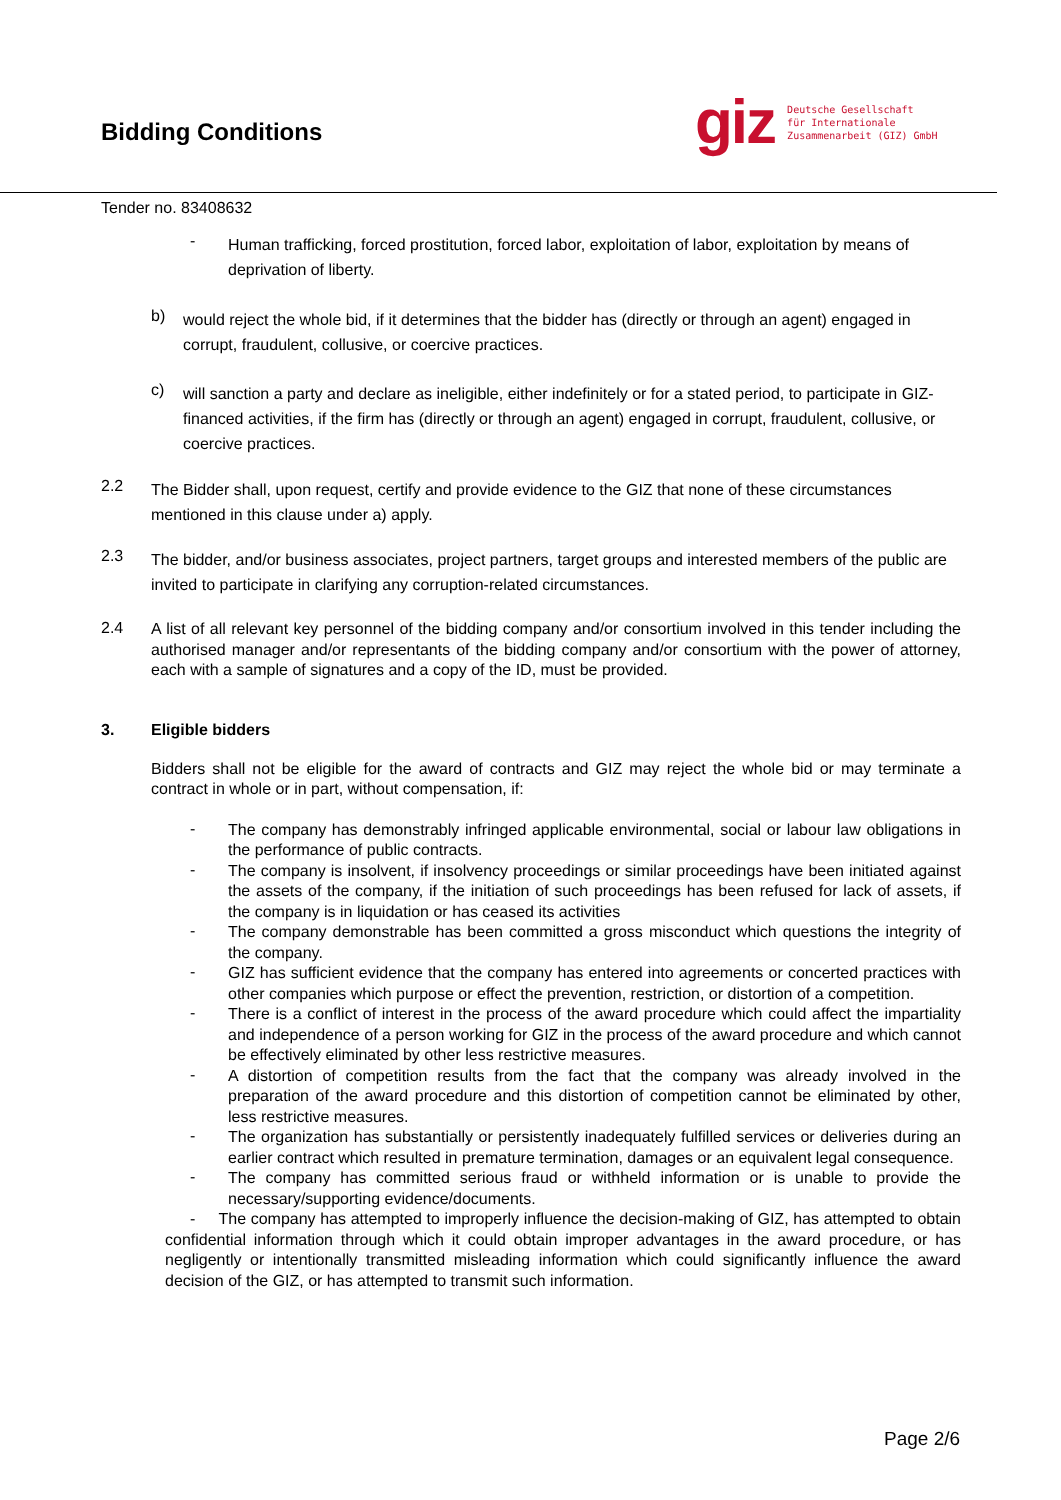Bidding Conditions
giz Deutsche Gesellschaft
für Internationale
Zusammenarbeit (GIZ) GmbH
Tender no. 83408632
-
Human trafficking, forced prostitution, forced labor, exploitation of labor, exploitation by means of deprivation of liberty.
b)
would reject the whole bid, if it determines that the bidder has (directly or through an agent) engaged in corrupt, fraudulent, collusive, or coercive practices.
c)
will sanction a party and declare as ineligible, either indefinitely or for a stated period, to participate in GIZ-financed activities, if the firm has (directly or through an agent) engaged in corrupt, fraudulent, collusive, or coercive practices.
2.2
The Bidder shall, upon request, certify and provide evidence to the GIZ that none of these circumstances mentioned in this clause under a) apply.
2.3
The bidder, and/or business associates, project partners, target groups and interested members of the public are invited to participate in clarifying any corruption-related circumstances.
2.4
A list of all relevant key personnel of the bidding company and/or consortium involved in this tender including the authorised manager and/or representants of the bidding company and/or consortium with the power of attorney, each with a sample of signatures and a copy of the ID, must be provided.
3. Eligible bidders
Bidders shall not be eligible for the award of contracts and GIZ may reject the whole bid or may terminate a contract in whole or in part, without compensation, if:
-
The company has demonstrably infringed applicable environmental, social or labour law obligations in the performance of public contracts.
-
The company is insolvent, if insolvency proceedings or similar proceedings have been initiated against the assets of the company, if the initiation of such proceedings has been refused for lack of assets, if the company is in liquidation or has ceased its activities
-
The company demonstrable has been committed a gross misconduct which questions the integrity of the company.
-
GIZ has sufficient evidence that the company has entered into agreements or concerted practices with other companies which purpose or effect the prevention, restriction, or distortion of a competition.
-
There is a conflict of interest in the process of the award procedure which could affect the impartiality and independence of a person working for GIZ in the process of the award procedure and which cannot be effectively eliminated by other less restrictive measures.
-
A distortion of competition results from the fact that the company was already involved in the preparation of the award procedure and this distortion of competition cannot be eliminated by other, less restrictive measures.
-
The organization has substantially or persistently inadequately fulfilled services or deliveries during an earlier contract which resulted in premature termination, damages or an equivalent legal consequence.
-
The company has committed serious fraud or withheld information or is unable to provide the necessary/supporting evidence/documents.
- The company has attempted to improperly influence the decision-making of GIZ, has attempted to obtain confidential information through which it could obtain improper advantages in the award procedure, or has negligently or intentionally transmitted misleading information which could significantly influence the award decision of the GIZ, or has attempted to transmit such information.
Page 2/6